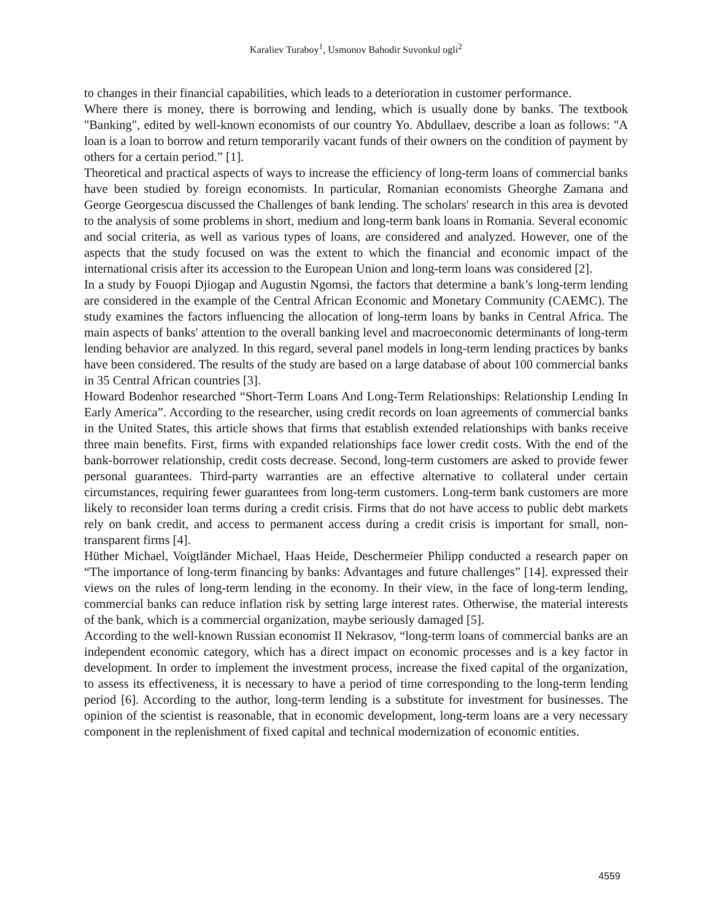Karaliev Turaboy<sup>1</sup>, Usmonov Bahodir Suvonkul ogli<sup>2</sup>
to changes in their financial capabilities, which leads to a deterioration in customer performance.
Where there is money, there is borrowing and lending, which is usually done by banks. The textbook "Banking", edited by well-known economists of our country Yo. Abdullaev, describe a loan as follows: "A loan is a loan to borrow and return temporarily vacant funds of their owners on the condition of payment by others for a certain period.” [1].
Theoretical and practical aspects of ways to increase the efficiency of long-term loans of commercial banks have been studied by foreign economists. In particular, Romanian economists Gheorghe Zamana and George Georgescua discussed the Challenges of bank lending. The scholars' research in this area is devoted to the analysis of some problems in short, medium and long-term bank loans in Romania. Several economic and social criteria, as well as various types of loans, are considered and analyzed. However, one of the aspects that the study focused on was the extent to which the financial and economic impact of the international crisis after its accession to the European Union and long-term loans was considered [2].
In a study by Fouopi Djiogap and Augustin Ngomsi, the factors that determine a bank’s long-term lending are considered in the example of the Central African Economic and Monetary Community (CAEMC). The study examines the factors influencing the allocation of long-term loans by banks in Central Africa. The main aspects of banks' attention to the overall banking level and macroeconomic determinants of long-term lending behavior are analyzed. In this regard, several panel models in long-term lending practices by banks have been considered. The results of the study are based on a large database of about 100 commercial banks in 35 Central African countries [3].
Howard Bodenhor researched “Short-Term Loans And Long-Term Relationships: Relationship Lending In Early America”. According to the researcher, using credit records on loan agreements of commercial banks in the United States, this article shows that firms that establish extended relationships with banks receive three main benefits. First, firms with expanded relationships face lower credit costs. With the end of the bank-borrower relationship, credit costs decrease. Second, long-term customers are asked to provide fewer personal guarantees. Third-party warranties are an effective alternative to collateral under certain circumstances, requiring fewer guarantees from long-term customers. Long-term bank customers are more likely to reconsider loan terms during a credit crisis. Firms that do not have access to public debt markets rely on bank credit, and access to permanent access during a credit crisis is important for small, non-transparent firms [4].
Hüther Michael, Voigtländer Michael, Haas Heide, Deschermeier Philipp conducted a research paper on “The importance of long-term financing by banks: Advantages and future challenges” [14]. expressed their views on the rules of long-term lending in the economy. In their view, in the face of long-term lending, commercial banks can reduce inflation risk by setting large interest rates. Otherwise, the material interests of the bank, which is a commercial organization, maybe seriously damaged [5].
According to the well-known Russian economist II Nekrasov, “long-term loans of commercial banks are an independent economic category, which has a direct impact on economic processes and is a key factor in development. In order to implement the investment process, increase the fixed capital of the organization, to assess its effectiveness, it is necessary to have a period of time corresponding to the long-term lending period [6]. According to the author, long-term lending is a substitute for investment for businesses. The opinion of the scientist is reasonable, that in economic development, long-term loans are a very necessary component in the replenishment of fixed capital and technical modernization of economic entities.
4559